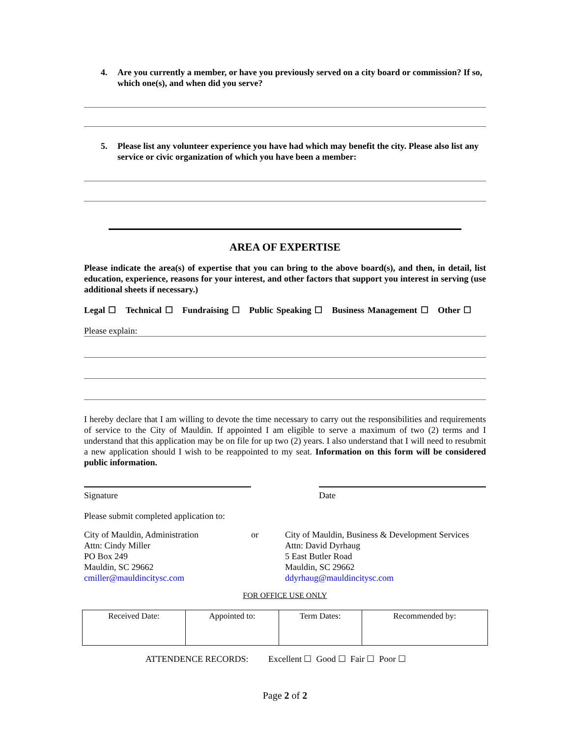4. Are you currently a member, or have you previously served on a city board or commission? If so, which one(s), and when did you serve?
5. Please list any volunteer experience you have had which may benefit the city. Please also list any service or civic organization of which you have been a member:
AREA OF EXPERTISE
Please indicate the area(s) of expertise that you can bring to the above board(s), and then, in detail, list education, experience, reasons for your interest, and other factors that support you interest in serving (use additional sheets if necessary.)
Legal ☐ Technical ☐ Fundraising ☐ Public Speaking ☐ Business Management ☐ Other ☐
Please explain:
I hereby declare that I am willing to devote the time necessary to carry out the responsibilities and requirements of service to the City of Mauldin. If appointed I am eligible to serve a maximum of two (2) terms and I understand that this application may be on file for up two (2) years. I also understand that I will need to resubmit a new application should I wish to be reappointed to my seat. Information on this form will be considered public information.
Signature Date
Please submit completed application to:
City of Mauldin, Administration
Attn: Cindy Miller
PO Box 249
Mauldin, SC 29662
cmiller@mauldincitysc.com
or City of Mauldin, Business & Development Services
Attn: David Dyrhaug
5 East Butler Road
Mauldin, SC 29662
ddyrhaug@mauldincitysc.com
FOR OFFICE USE ONLY
| Received Date: | Appointed to: | Term Dates: | Recommended by: |
ATTENDENCE RECORDS: Excellent ☐ Good ☐ Fair ☐ Poor ☐
Page 2 of 2